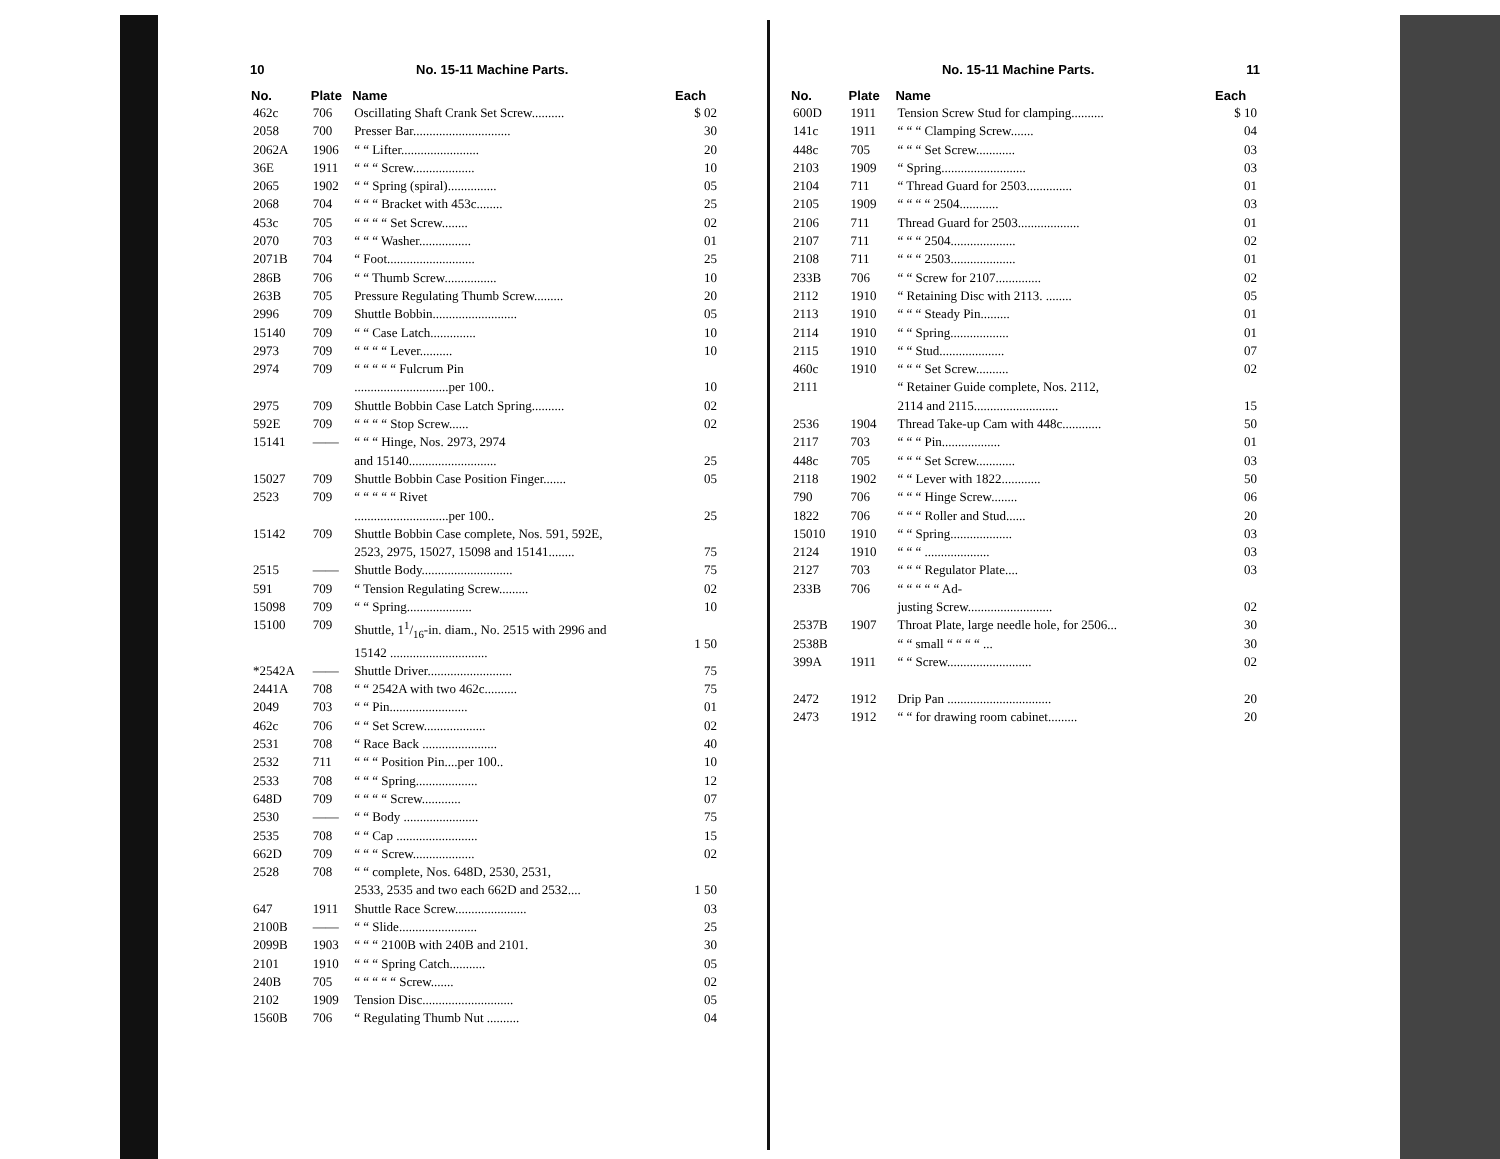10 No. 15-11 Machine Parts.
| No. | Plate | Name | Each |
| --- | --- | --- | --- |
| 462c | 706 | Oscillating Shaft Crank Set Screw.......... | $ 02 |
| 2058 | 700 | Presser Bar.............................. | 30 |
| 2062A | 1906 | “ “ Lifter........................ | 20 |
| 36E | 1911 | “ “ “ Screw................... | 10 |
| 2065 | 1902 | “ “ Spring (spiral)............... | 05 |
| 2068 | 704 | “ “ “ Bracket with 453c........ | 25 |
| 453c | 705 | “ “ “ “ Set Screw........ | 02 |
| 2070 | 703 | “ “ “ Washer................ | 01 |
| 2071B | 704 | “ Foot........................... | 25 |
| 286B | 706 | “ “ Thumb Screw................ | 10 |
| 263B | 705 | Pressure Regulating Thumb Screw......... | 20 |
| 2996 | 709 | Shuttle Bobbin.......................... | 05 |
| 15140 | 709 | “ “ Case Latch.............. | 10 |
| 2973 | 709 | “ “ “ “ Lever.......... | 10 |
| 2974 | 709 | “ “ “ “ “ Fulcrum Pin .............................per 100.. | 10 |
| 2975 | 709 | Shuttle Bobbin Case Latch Spring.......... | 02 |
| 592E | 709 | “ “ “ “ Stop Screw...... | 02 |
| 15141 | —— | “ “ “ Hinge, Nos. 2973, 2974 and 15140........................... | 25 |
| 15027 | 709 | Shuttle Bobbin Case Position Finger....... | 05 |
| 2523 | 709 | “ “ “ “ “ Rivet .............................per 100.. | 25 |
| 15142 | 709 | Shuttle Bobbin Case complete, Nos. 591, 592E, 2523, 2975, 15027, 15098 and 15141........ | 75 |
| 2515 | —— | Shuttle Body............................ | 75 |
| 591 | 709 | “ Tension Regulating Screw......... | 02 |
| 15098 | 709 | “ “ Spring.................... | 10 |
| 15100 | 709 | Shuttle, 11/16-in. diam., No. 2515 with 2996 and 15142 .............................. | 1 50 |
| *2542A | —— | Shuttle Driver.......................... | 75 |
| 2441A | 708 | “ “ 2542A with two 462c.......... | 75 |
| 2049 | 703 | “ “ Pin........................ | 01 |
| 462c | 706 | “ “ Set Screw................... | 02 |
| 2531 | 708 | “ Race Back ....................... | 40 |
| 2532 | 711 | “ “ “ Position Pin....per 100.. | 10 |
| 2533 | 708 | “ “ “ Spring................... | 12 |
| 648D | 709 | “ “ “ “ Screw............ | 07 |
| 2530 | —— | “ “ Body ....................... | 75 |
| 2535 | 708 | “ “ Cap ......................... | 15 |
| 662D | 709 | “ “ “ Screw................... | 02 |
| 2528 | 708 | “ “ complete, Nos. 648D, 2530, 2531, 2533, 2535 and two each 662D and 2532.... | 1 50 |
| 647 | 1911 | Shuttle Race Screw...................... | 03 |
| 2100B | —— | “ “ Slide........................ | 25 |
| 2099B | 1903 | “ “ “ 2100B with 240B and 2101. | 30 |
| 2101 | 1910 | “ “ “ Spring Catch........... | 05 |
| 240B | 705 | “ “ “ “ “ Screw....... | 02 |
| 2102 | 1909 | Tension Disc............................ | 05 |
| 1560B | 706 | “ Regulating Thumb Nut .......... | 04 |
No. 15-11 Machine Parts. 11
| No. | Plate | Name | Each |
| --- | --- | --- | --- |
| 600D | 1911 | Tension Screw Stud for clamping.......... | $ 10 |
| 141c | 1911 | “ “ “ Clamping Screw....... | 04 |
| 448c | 705 | “ “ “ Set Screw............ | 03 |
| 2103 | 1909 | “ Spring.......................... | 03 |
| 2104 | 711 | “ Thread Guard for 2503.............. | 01 |
| 2105 | 1909 | “ “ “ “ 2504............ | 03 |
| 2106 | 711 | Thread Guard for 2503................... | 01 |
| 2107 | 711 | “ “ “ 2504.................... | 02 |
| 2108 | 711 | “ “ “ 2503.................... | 01 |
| 233B | 706 | “ “ Screw for 2107.............. | 02 |
| 2112 | 1910 | “ Retaining Disc with 2113. ........ | 05 |
| 2113 | 1910 | “ “ “ Steady Pin......... | 01 |
| 2114 | 1910 | “ “ Spring.................. | 01 |
| 2115 | 1910 | “ “ Stud.................... | 07 |
| 460c | 1910 | “ “ “ Set Screw.......... | 02 |
| 2111 | | “ Retainer Guide complete, Nos. 2112, 2114 and 2115.......................... | 15 |
| 2536 | 1904 | Thread Take-up Cam with 448c............ | 50 |
| 2117 | 703 | “ “ “ Pin.................. | 01 |
| 448c | 705 | “ “ “ Set Screw............ | 03 |
| 2118 | 1902 | “ “ Lever with 1822............ | 50 |
| 790 | 706 | “ “ “ Hinge Screw........ | 06 |
| 1822 | 706 | “ “ “ Roller and Stud...... | 20 |
| 15010 | 1910 | “ “ Spring................... | 03 |
| 2124 | 1910 | “ “ “ .................... | 03 |
| 2127 | 703 | “ “ “ Regulator Plate.... | 03 |
| 233B | 706 | “ “ “ “ “ Ad- justing Screw.......................... | 02 |
| 2537B | 1907 | Throat Plate, large needle hole, for 2506... | 30 |
| 2538B | | “ “ small “ “ “ “ ... | 30 |
| 399A | 1911 | “ “ Screw.......................... | 02 |
| 2472 | 1912 | Drip Pan ................................ | 20 |
| 2473 | 1912 | “ “ for drawing room cabinet......... | 20 |